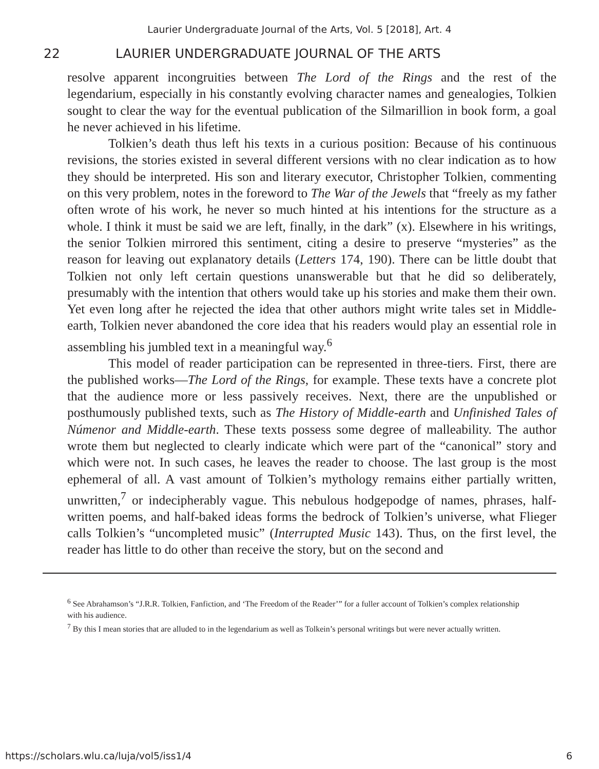Laurier Undergraduate Journal of the Arts, Vol. 5 [2018], Art. 4
22 LAURIER UNDERGRADUATE JOURNAL OF THE ARTS
resolve apparent incongruities between The Lord of the Rings and the rest of the legendarium, especially in his constantly evolving character names and genealogies, Tolkien sought to clear the way for the eventual publication of the Silmarillion in book form, a goal he never achieved in his lifetime.
Tolkien’s death thus left his texts in a curious position: Because of his continuous revisions, the stories existed in several different versions with no clear indication as to how they should be interpreted. His son and literary executor, Christopher Tolkien, commenting on this very problem, notes in the foreword to The War of the Jewels that “freely as my father often wrote of his work, he never so much hinted at his intentions for the structure as a whole. I think it must be said we are left, finally, in the dark” (x). Elsewhere in his writings, the senior Tolkien mirrored this sentiment, citing a desire to preserve “mysteries” as the reason for leaving out explanatory details (Letters 174, 190). There can be little doubt that Tolkien not only left certain questions unanswerable but that he did so deliberately, presumably with the intention that others would take up his stories and make them their own. Yet even long after he rejected the idea that other authors might write tales set in Middle-earth, Tolkien never abandoned the core idea that his readers would play an essential role in assembling his jumbled text in a meaningful way.<sup>6</sup>
This model of reader participation can be represented in three-tiers. First, there are the published works—The Lord of the Rings, for example. These texts have a concrete plot that the audience more or less passively receives. Next, there are the unpublished or posthumously published texts, such as The History of Middle-earth and Unfinished Tales of Númenor and Middle-earth. These texts possess some degree of malleability. The author wrote them but neglected to clearly indicate which were part of the “canonical” story and which were not. In such cases, he leaves the reader to choose. The last group is the most ephemeral of all. A vast amount of Tolkien’s mythology remains either partially written, unwritten,<sup>7</sup> or indecipherably vague. This nebulous hodgepodge of names, phrases, half-written poems, and half-baked ideas forms the bedrock of Tolkien’s universe, what Flieger calls Tolkien’s “uncompleted music” (Interrupted Music 143). Thus, on the first level, the reader has little to do other than receive the story, but on the second and
<sup>6</sup> See Abrahamson’s “J.R.R. Tolkien, Fanfiction, and ‘The Freedom of the Reader’” for a fuller account of Tolkien’s complex relationship with his audience.
<sup>7</sup> By this I mean stories that are alluded to in the legendarium as well as Tolkein’s personal writings but were never actually written.
https://scholars.wlu.ca/luja/vol5/iss1/4 6